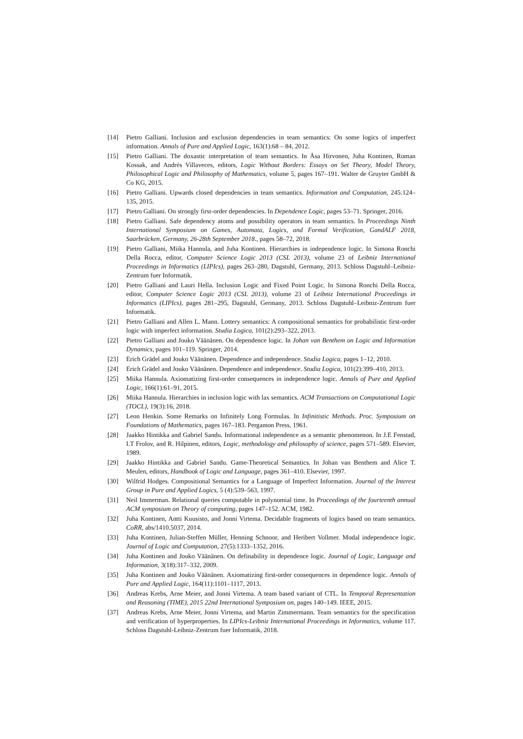[14] Pietro Galliani. Inclusion and exclusion dependencies in team semantics: On some logics of imperfect information. Annals of Pure and Applied Logic, 163(1):68 – 84, 2012.
[15] Pietro Galliani. The doxastic interpretation of team semantics. In Åsa Hirvonen, Juha Kontinen, Roman Kossak, and Andrés Villaveces, editors, Logic Without Borders: Essays on Set Theory, Model Theory, Philosophical Logic and Philosophy of Mathematics, volume 5, pages 167–191. Walter de Gruyter GmbH & Co KG, 2015.
[16] Pietro Galliani. Upwards closed dependencies in team semantics. Information and Computation, 245:124–135, 2015.
[17] Pietro Galliani. On strongly first-order dependencies. In Dependence Logic, pages 53–71. Springer, 2016.
[18] Pietro Galliani. Safe dependency atoms and possibility operators in team semantics. In Proceedings Ninth International Symposium on Games, Automata, Logics, and Formal Verification, GandALF 2018, Saarbrücken, Germany, 26-28th September 2018., pages 58–72, 2018.
[19] Pietro Galliani, Miika Hannula, and Juha Kontinen. Hierarchies in independence logic. In Simona Ronchi Della Rocca, editor, Computer Science Logic 2013 (CSL 2013), volume 23 of Leibniz International Proceedings in Informatics (LIPIcs), pages 263–280, Dagstuhl, Germany, 2013. Schloss Dagstuhl–Leibniz-Zentrum fuer Informatik.
[20] Pietro Galliani and Lauri Hella. Inclusion Logic and Fixed Point Logic. In Simona Ronchi Della Rocca, editor, Computer Science Logic 2013 (CSL 2013), volume 23 of Leibniz International Proceedings in Informatics (LIPIcs), pages 281–295, Dagstuhl, Germany, 2013. Schloss Dagstuhl–Leibniz-Zentrum fuer Informatik.
[21] Pietro Galliani and Allen L. Mann. Lottery semantics: A compositional semantics for probabilistic first-order logic with imperfect information. Studia Logica, 101(2):293–322, 2013.
[22] Pietro Galliani and Jouko Väänänen. On dependence logic. In Johan van Benthem on Logic and Information Dynamics, pages 101–119. Springer, 2014.
[23] Erich Grädel and Jouko Väänänen. Dependence and independence. Studia Logica, pages 1–12, 2010.
[24] Erich Grädel and Jouko Väänänen. Dependence and independence. Studia Logica, 101(2):399–410, 2013.
[25] Miika Hannula. Axiomatizing first-order consequences in independence logic. Annals of Pure and Applied Logic, 166(1):61–91, 2015.
[26] Miika Hannula. Hierarchies in inclusion logic with lax semantics. ACM Transactions on Computational Logic (TOCL), 19(3):16, 2018.
[27] Leon Henkin. Some Remarks on Infinitely Long Formulas. In Infinitistic Methods. Proc. Symposium on Foundations of Mathematics, pages 167–183. Pergamon Press, 1961.
[28] Jaakko Hintikka and Gabriel Sandu. Informational independence as a semantic phenomenon. In J.E Fenstad, I.T Frolov, and R. Hilpinen, editors, Logic, methodology and philosophy of science, pages 571–589. Elsevier, 1989.
[29] Jaakko Hintikka and Gabriel Sandu. Game-Theoretical Semantics. In Johan van Benthem and Alice T. Meulen, editors, Handbook of Logic and Language, pages 361–410. Elsevier, 1997.
[30] Wilfrid Hodges. Compositional Semantics for a Language of Imperfect Information. Journal of the Interest Group in Pure and Applied Logics, 5 (4):539–563, 1997.
[31] Neil Immerman. Relational queries computable in polynomial time. In Proceedings of the fourteenth annual ACM symposium on Theory of computing, pages 147–152. ACM, 1982.
[32] Juha Kontinen, Antti Kuusisto, and Jonni Virtema. Decidable fragments of logics based on team semantics. CoRR, abs/1410.5037, 2014.
[33] Juha Kontinen, Julian-Steffen Müller, Henning Schnoor, and Heribert Vollmer. Modal independence logic. Journal of Logic and Computation, 27(5):1333–1352, 2016.
[34] Juha Kontinen and Jouko Väänänen. On definability in dependence logic. Journal of Logic, Language and Information, 3(18):317–332, 2009.
[35] Juha Kontinen and Jouko Väänänen. Axiomatizing first-order consequences in dependence logic. Annals of Pure and Applied Logic, 164(11):1101–1117, 2013.
[36] Andreas Krebs, Arne Meier, and Jonni Virtema. A team based variant of CTL. In Temporal Representation and Reasoning (TIME), 2015 22nd International Symposium on, pages 140–149. IEEE, 2015.
[37] Andreas Krebs, Arne Meier, Jonni Virtema, and Martin Zimmermann. Team semantics for the specification and verification of hyperproperties. In LIPIcs-Leibniz International Proceedings in Informatics, volume 117. Schloss Dagstuhl-Leibniz-Zentrum fuer Informatik, 2018.